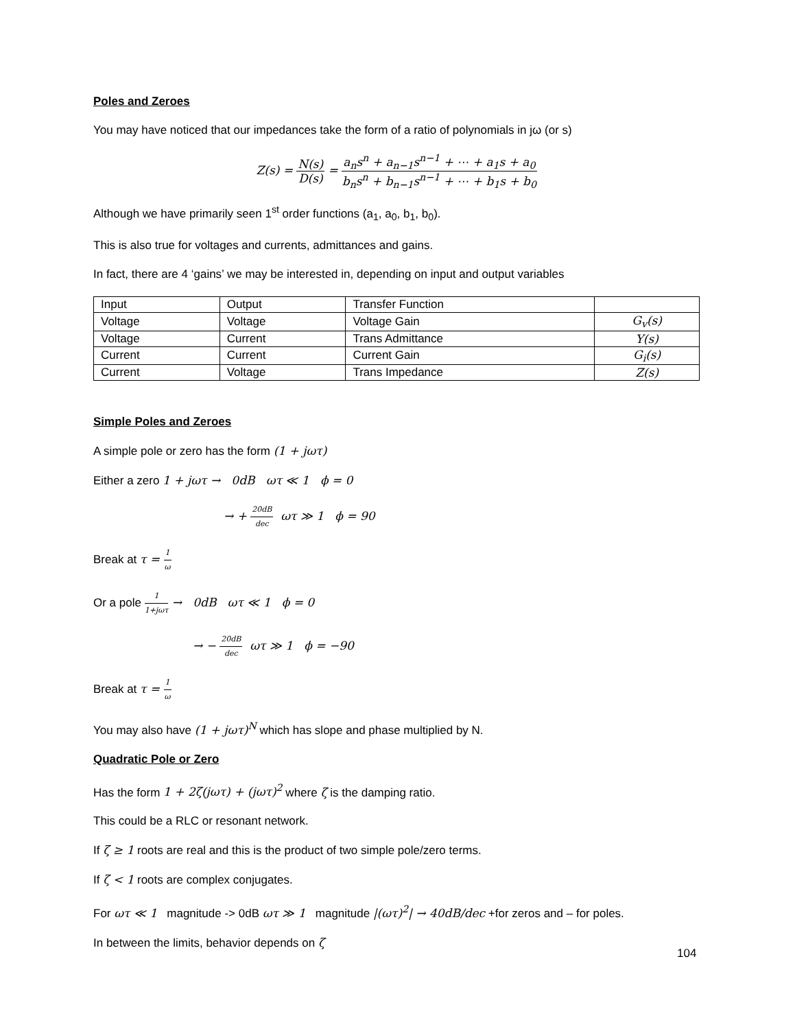Poles and Zeroes
You may have noticed that our impedances take the form of a ratio of polynomials in jω (or s)
Z(s) = N(s) D(s) = a<sub>n</sub>s<sup>n</sup> + a<sub>n−1</sub>s<sup>n−1</sup> + ⋯ + a<sub>1</sub>s + a<sub>0</sub> b<sub>n</sub>s<sup>n</sup> + b<sub>n−1</sub>s<sup>n−1</sup> + ⋯ + b<sub>1</sub>s + b<sub>0</sub>
Although we have primarily seen 1<sup>st</sup> order functions (a<sub>1</sub>, a<sub>0</sub>, b<sub>1</sub>, b<sub>0</sub>).
This is also true for voltages and currents, admittances and gains.
In fact, there are 4 ‘gains’ we may be interested in, depending on input and output variables
| Input | Output | Transfer Function | |
| Voltage | Voltage | Voltage Gain | G<sub>v</sub>(s) |
| Voltage | Current | Trans Admittance | Y(s) |
| Current | Current | Current Gain | G<sub>i</sub>(s) |
| Current | Voltage | Trans Impedance | Z(s) |
Simple Poles and Zeroes
A simple pole or zero has the form (1 + jωτ)
Either a zero 1 + jωτ → 0dB ωτ ≪ 1 ϕ = 0
→ + 20dB dec ωτ ≫ 1 ϕ = 90
Break at τ = 1 ω
Or a pole 1 1+jωτ → 0dB ωτ ≪ 1 ϕ = 0
→ − 20dB dec ωτ ≫ 1 ϕ = −90
Break at τ = 1 ω
You may also have (1 + jωτ)<sup>N</sup> which has slope and phase multiplied by N.
Quadratic Pole or Zero
Has the form 1 + 2ζ(jωτ) + (jωτ)<sup>2</sup> where ζ is the damping ratio.
This could be a RLC or resonant network.
If ζ ≥ 1 roots are real and this is the product of two simple pole/zero terms.
If ζ < 1 roots are complex conjugates.
For ωτ ≪ 1 magnitude -> 0dB ωτ ≫ 1 magnitude |(ωτ)<sup>2</sup>| → 40dB/dec +for zeros and – for poles.
In between the limits, behavior depends on ζ
104